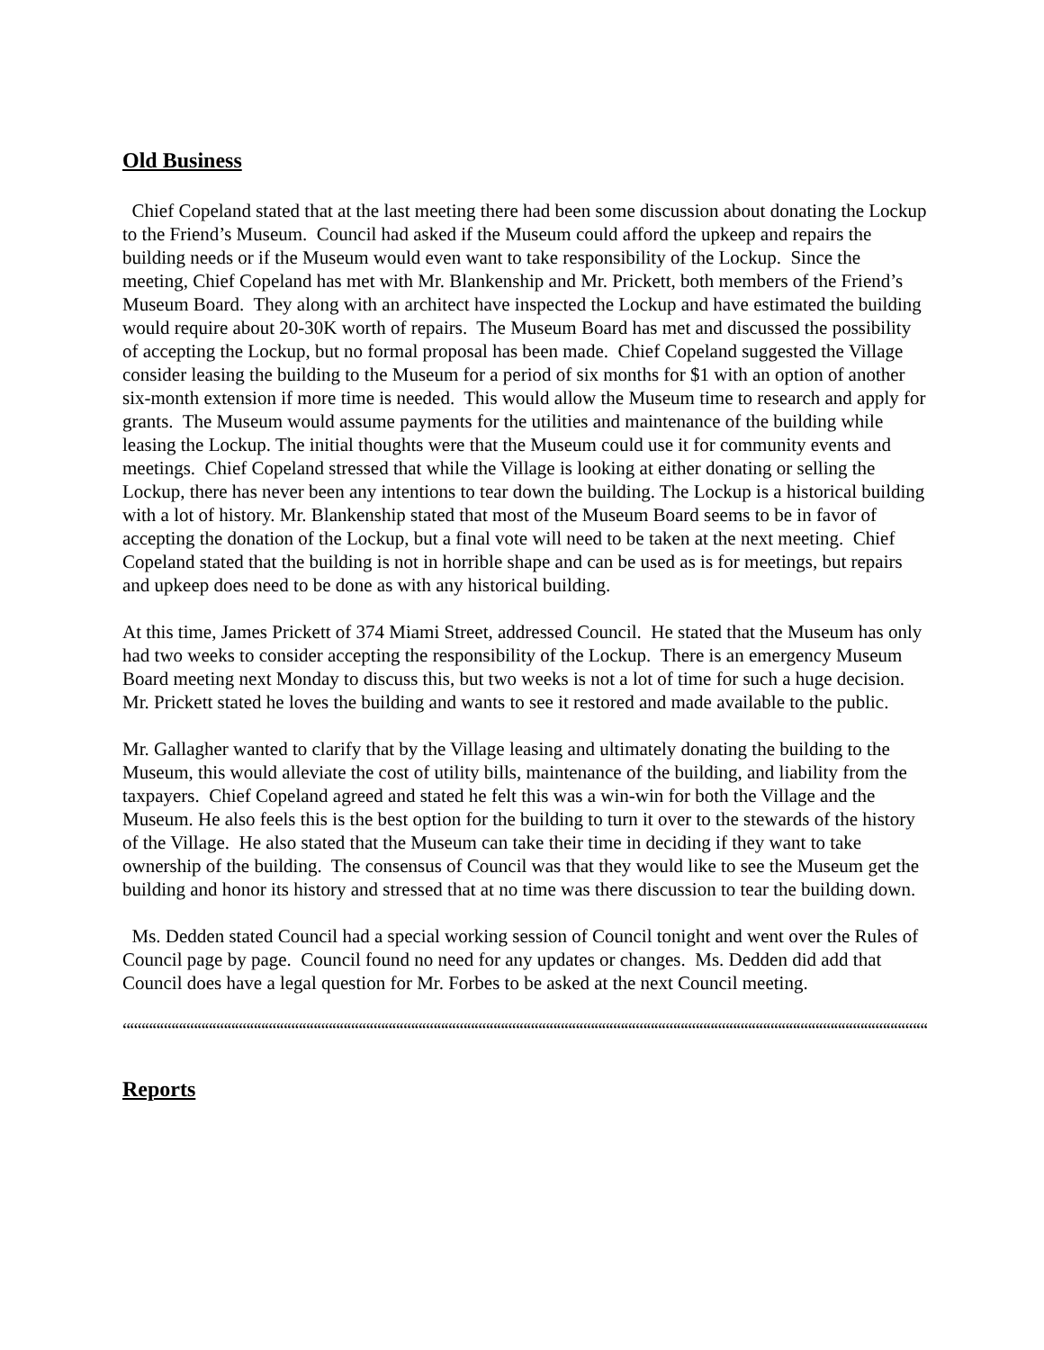Old Business
Chief Copeland stated that at the last meeting there had been some discussion about donating the Lockup to the Friend’s Museum. Council had asked if the Museum could afford the upkeep and repairs the building needs or if the Museum would even want to take responsibility of the Lockup. Since the meeting, Chief Copeland has met with Mr. Blankenship and Mr. Prickett, both members of the Friend’s Museum Board. They along with an architect have inspected the Lockup and have estimated the building would require about 20-30K worth of repairs. The Museum Board has met and discussed the possibility of accepting the Lockup, but no formal proposal has been made. Chief Copeland suggested the Village consider leasing the building to the Museum for a period of six months for $1 with an option of another six-month extension if more time is needed. This would allow the Museum time to research and apply for grants. The Museum would assume payments for the utilities and maintenance of the building while leasing the Lockup. The initial thoughts were that the Museum could use it for community events and meetings. Chief Copeland stressed that while the Village is looking at either donating or selling the Lockup, there has never been any intentions to tear down the building. The Lockup is a historical building with a lot of history. Mr. Blankenship stated that most of the Museum Board seems to be in favor of accepting the donation of the Lockup, but a final vote will need to be taken at the next meeting. Chief Copeland stated that the building is not in horrible shape and can be used as is for meetings, but repairs and upkeep does need to be done as with any historical building.
At this time, James Prickett of 374 Miami Street, addressed Council. He stated that the Museum has only had two weeks to consider accepting the responsibility of the Lockup. There is an emergency Museum Board meeting next Monday to discuss this, but two weeks is not a lot of time for such a huge decision. Mr. Prickett stated he loves the building and wants to see it restored and made available to the public.
Mr. Gallagher wanted to clarify that by the Village leasing and ultimately donating the building to the Museum, this would alleviate the cost of utility bills, maintenance of the building, and liability from the taxpayers. Chief Copeland agreed and stated he felt this was a win-win for both the Village and the Museum. He also feels this is the best option for the building to turn it over to the stewards of the history of the Village. He also stated that the Museum can take their time in deciding if they want to take ownership of the building. The consensus of Council was that they would like to see the Museum get the building and honor its history and stressed that at no time was there discussion to tear the building down.
Ms. Dedden stated Council had a special working session of Council tonight and went over the Rules of Council page by page. Council found no need for any updates or changes. Ms. Dedden did add that Council does have a legal question for Mr. Forbes to be asked at the next Council meeting.
““““““““““““““““““““““““““““““““““““““““““““““““““““““““““““““““““““““““““““““““““““““““““““““““““““““““““““““““““““““““““““““““““““““““““““‘
Reports